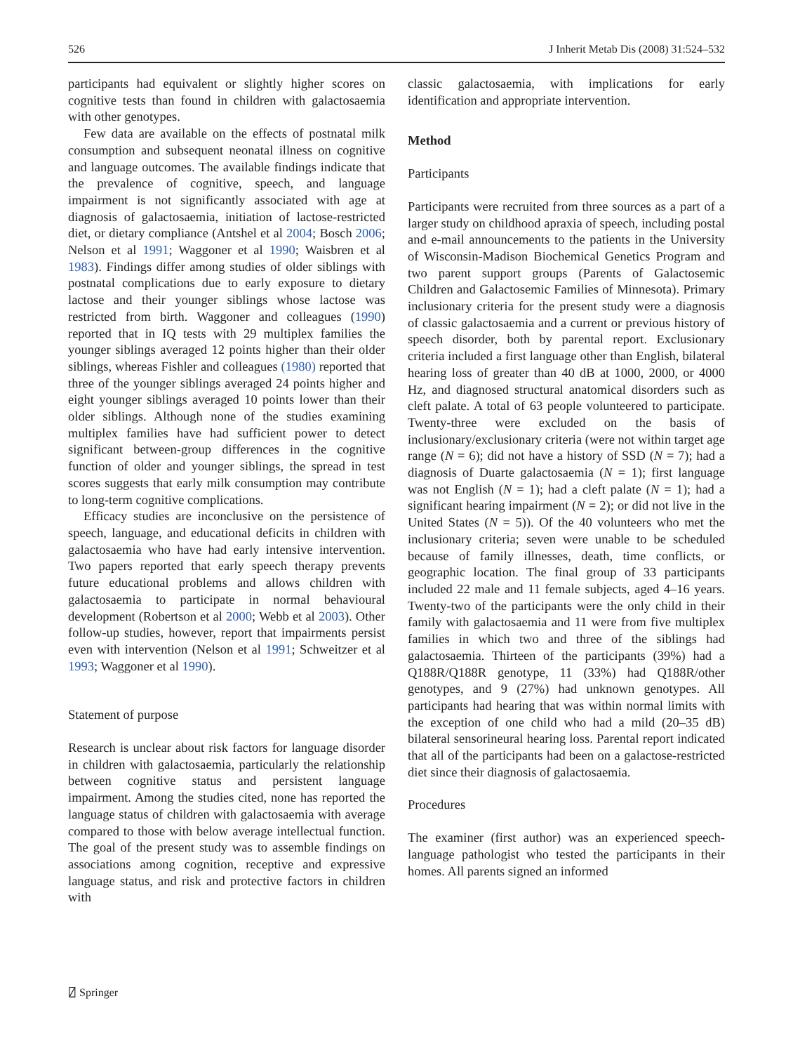526 J Inherit Metab Dis (2008) 31:524–532
participants had equivalent or slightly higher scores on cognitive tests than found in children with galactosaemia with other genotypes.
Few data are available on the effects of postnatal milk consumption and subsequent neonatal illness on cognitive and language outcomes. The available findings indicate that the prevalence of cognitive, speech, and language impairment is not significantly associated with age at diagnosis of galactosaemia, initiation of lactose-restricted diet, or dietary compliance (Antshel et al 2004; Bosch 2006; Nelson et al 1991; Waggoner et al 1990; Waisbren et al 1983). Findings differ among studies of older siblings with postnatal complications due to early exposure to dietary lactose and their younger siblings whose lactose was restricted from birth. Waggoner and colleagues (1990) reported that in IQ tests with 29 multiplex families the younger siblings averaged 12 points higher than their older siblings, whereas Fishler and colleagues (1980) reported that three of the younger siblings averaged 24 points higher and eight younger siblings averaged 10 points lower than their older siblings. Although none of the studies examining multiplex families have had sufficient power to detect significant between-group differences in the cognitive function of older and younger siblings, the spread in test scores suggests that early milk consumption may contribute to long-term cognitive complications.
Efficacy studies are inconclusive on the persistence of speech, language, and educational deficits in children with galactosaemia who have had early intensive intervention. Two papers reported that early speech therapy prevents future educational problems and allows children with galactosaemia to participate in normal behavioural development (Robertson et al 2000; Webb et al 2003). Other follow-up studies, however, report that impairments persist even with intervention (Nelson et al 1991; Schweitzer et al 1993; Waggoner et al 1990).
Statement of purpose
Research is unclear about risk factors for language disorder in children with galactosaemia, particularly the relationship between cognitive status and persistent language impairment. Among the studies cited, none has reported the language status of children with galactosaemia with average compared to those with below average intellectual function. The goal of the present study was to assemble findings on associations among cognition, receptive and expressive language status, and risk and protective factors in children with
classic galactosaemia, with implications for early identification and appropriate intervention.
Method
Participants
Participants were recruited from three sources as a part of a larger study on childhood apraxia of speech, including postal and e-mail announcements to the patients in the University of Wisconsin-Madison Biochemical Genetics Program and two parent support groups (Parents of Galactosemic Children and Galactosemic Families of Minnesota). Primary inclusionary criteria for the present study were a diagnosis of classic galactosaemia and a current or previous history of speech disorder, both by parental report. Exclusionary criteria included a first language other than English, bilateral hearing loss of greater than 40 dB at 1000, 2000, or 4000 Hz, and diagnosed structural anatomical disorders such as cleft palate. A total of 63 people volunteered to participate. Twenty-three were excluded on the basis of inclusionary/exclusionary criteria (were not within target age range (N = 6); did not have a history of SSD (N = 7); had a diagnosis of Duarte galactosaemia (N = 1); first language was not English (N = 1); had a cleft palate (N = 1); had a significant hearing impairment (N = 2); or did not live in the United States (N = 5)). Of the 40 volunteers who met the inclusionary criteria; seven were unable to be scheduled because of family illnesses, death, time conflicts, or geographic location. The final group of 33 participants included 22 male and 11 female subjects, aged 4–16 years. Twenty-two of the participants were the only child in their family with galactosaemia and 11 were from five multiplex families in which two and three of the siblings had galactosaemia. Thirteen of the participants (39%) had a Q188R/Q188R genotype, 11 (33%) had Q188R/other genotypes, and 9 (27%) had unknown genotypes. All participants had hearing that was within normal limits with the exception of one child who had a mild (20–35 dB) bilateral sensorineural hearing loss. Parental report indicated that all of the participants had been on a galactose-restricted diet since their diagnosis of galactosaemia.
Procedures
The examiner (first author) was an experienced speech-language pathologist who tested the participants in their homes. All parents signed an informed
⍁ Springer